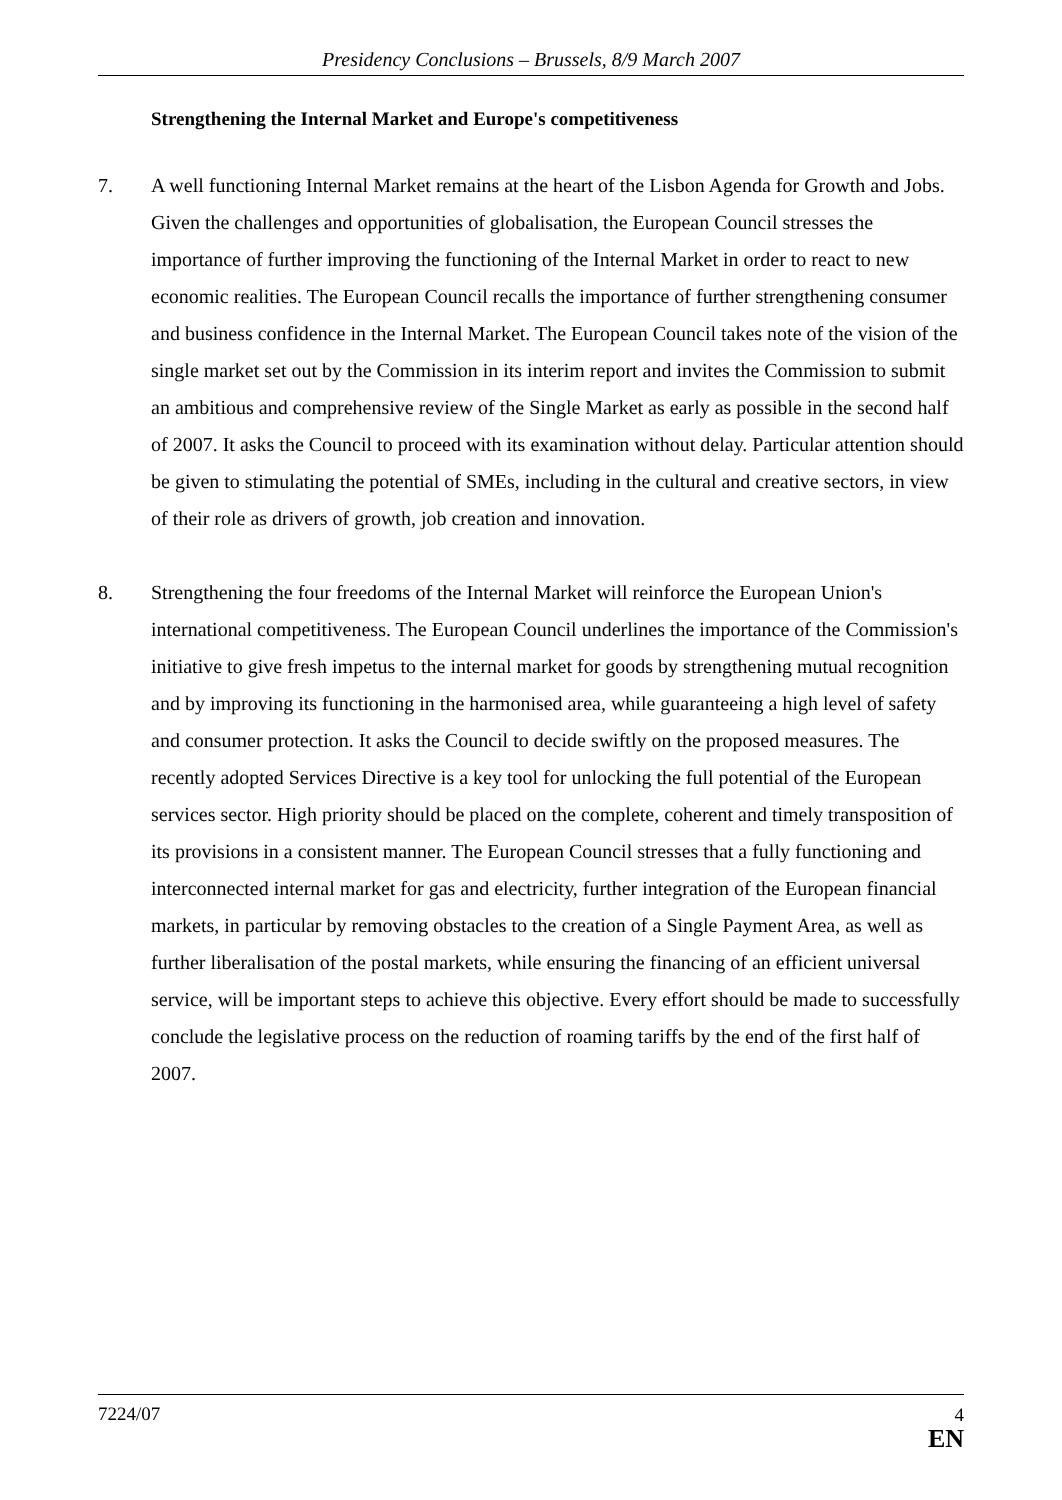Presidency Conclusions – Brussels, 8/9 March 2007
Strengthening the Internal Market and Europe's competitiveness
7. A well functioning Internal Market remains at the heart of the Lisbon Agenda for Growth and Jobs. Given the challenges and opportunities of globalisation, the European Council stresses the importance of further improving the functioning of the Internal Market in order to react to new economic realities. The European Council recalls the importance of further strengthening consumer and business confidence in the Internal Market. The European Council takes note of the vision of the single market set out by the Commission in its interim report and invites the Commission to submit an ambitious and comprehensive review of the Single Market as early as possible in the second half of 2007. It asks the Council to proceed with its examination without delay. Particular attention should be given to stimulating the potential of SMEs, including in the cultural and creative sectors, in view of their role as drivers of growth, job creation and innovation.
8. Strengthening the four freedoms of the Internal Market will reinforce the European Union's international competitiveness. The European Council underlines the importance of the Commission's initiative to give fresh impetus to the internal market for goods by strengthening mutual recognition and by improving its functioning in the harmonised area, while guaranteeing a high level of safety and consumer protection. It asks the Council to decide swiftly on the proposed measures. The recently adopted Services Directive is a key tool for unlocking the full potential of the European services sector. High priority should be placed on the complete, coherent and timely transposition of its provisions in a consistent manner. The European Council stresses that a fully functioning and interconnected internal market for gas and electricity, further integration of the European financial markets, in particular by removing obstacles to the creation of a Single Payment Area, as well as further liberalisation of the postal markets, while ensuring the financing of an efficient universal service, will be important steps to achieve this objective. Every effort should be made to successfully conclude the legislative process on the reduction of roaming tariffs by the end of the first half of 2007.
7224/07
4
EN